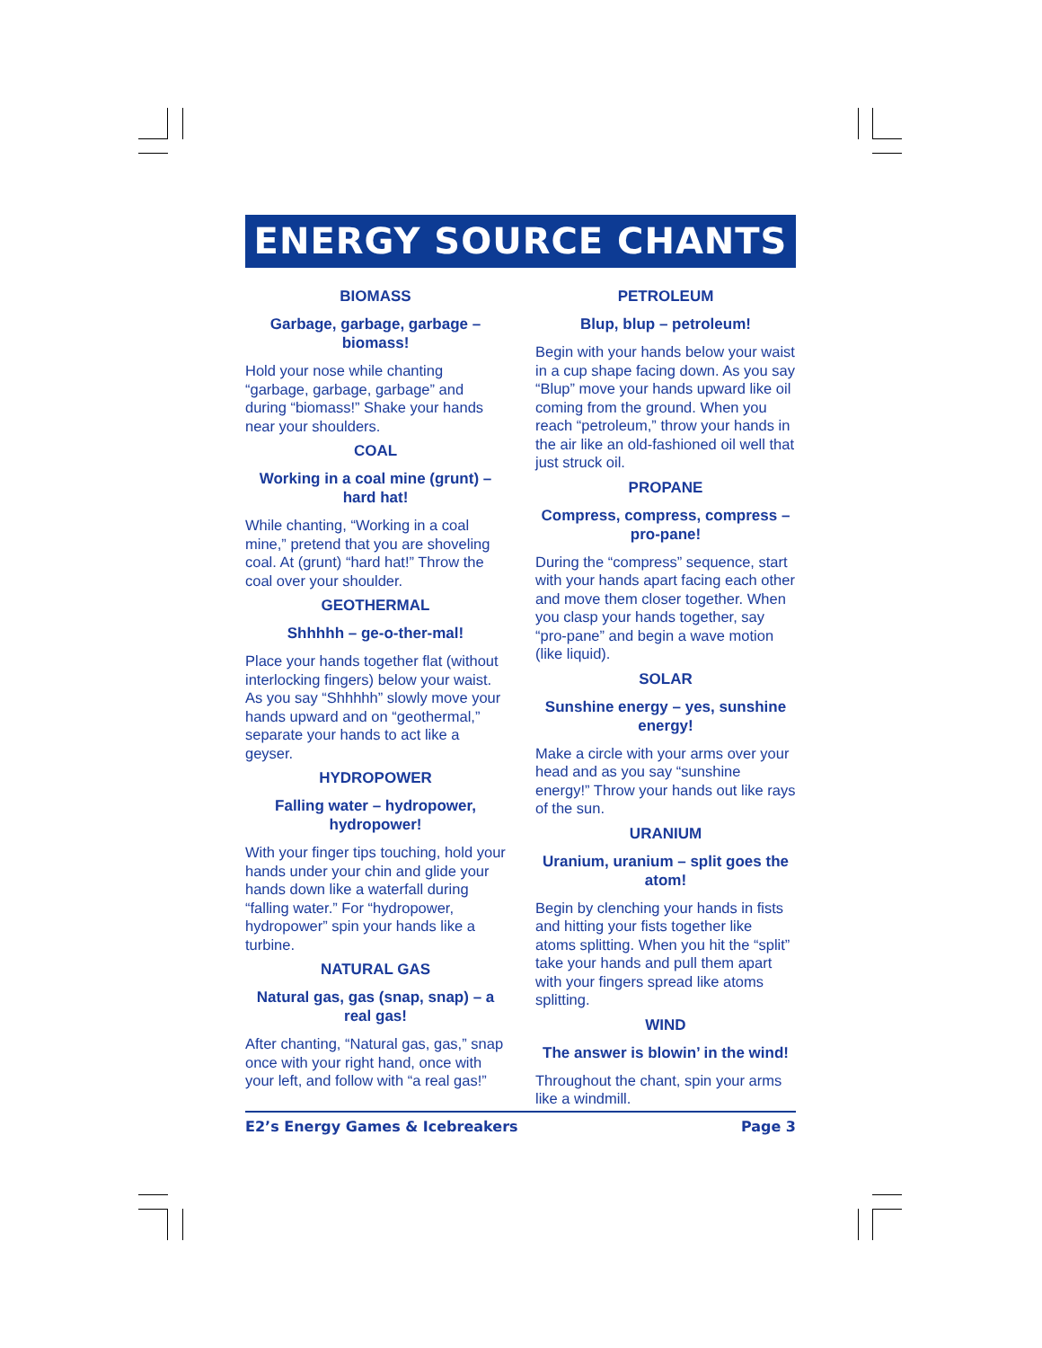ENERGY SOURCE CHANTS
BIOMASS
Garbage, garbage, garbage – biomass!
Hold your nose while chanting “garbage, garbage, garbage” and during “biomass!” Shake your hands near your shoulders.
COAL
Working in a coal mine (grunt) – hard hat!
While chanting, “Working in a coal mine,” pretend that you are shoveling coal. At (grunt) “hard hat!” Throw the coal over your shoulder.
GEOTHERMAL
Shhhhh – ge-o-ther-mal!
Place your hands together flat (without interlocking fingers) below your waist. As you say “Shhhhh” slowly move your hands upward and on “geothermal,” separate your hands to act like a geyser.
HYDROPOWER
Falling water – hydropower, hydropower!
With your finger tips touching, hold your hands under your chin and glide your hands down like a waterfall during “falling water.” For “hydropower, hydropower” spin your hands like a turbine.
NATURAL GAS
Natural gas, gas (snap, snap) – a real gas!
After chanting, “Natural gas, gas,” snap once with your right hand, once with your left, and follow with “a real gas!”
PETROLEUM
Blup, blup – petroleum!
Begin with your hands below your waist in a cup shape facing down. As you say “Blup” move your hands upward like oil coming from the ground. When you reach “petroleum,” throw your hands in the air like an old-fashioned oil well that just struck oil.
PROPANE
Compress, compress, compress – pro-pane!
During the “compress” sequence, start with your hands apart facing each other and move them closer together. When you clasp your hands together, say “pro-pane” and begin a wave motion (like liquid).
SOLAR
Sunshine energy – yes, sunshine energy!
Make a circle with your arms over your head and as you say “sunshine energy!” Throw your hands out like rays of the sun.
URANIUM
Uranium, uranium – split goes the atom!
Begin by clenching your hands in fists and hitting your fists together like atoms splitting. When you hit the “split” take your hands and pull them apart with your fingers spread like atoms splitting.
WIND
The answer is blowin’ in the wind!
Throughout the chant, spin your arms like a windmill.
E2’s Energy Games & Icebreakers Page 3